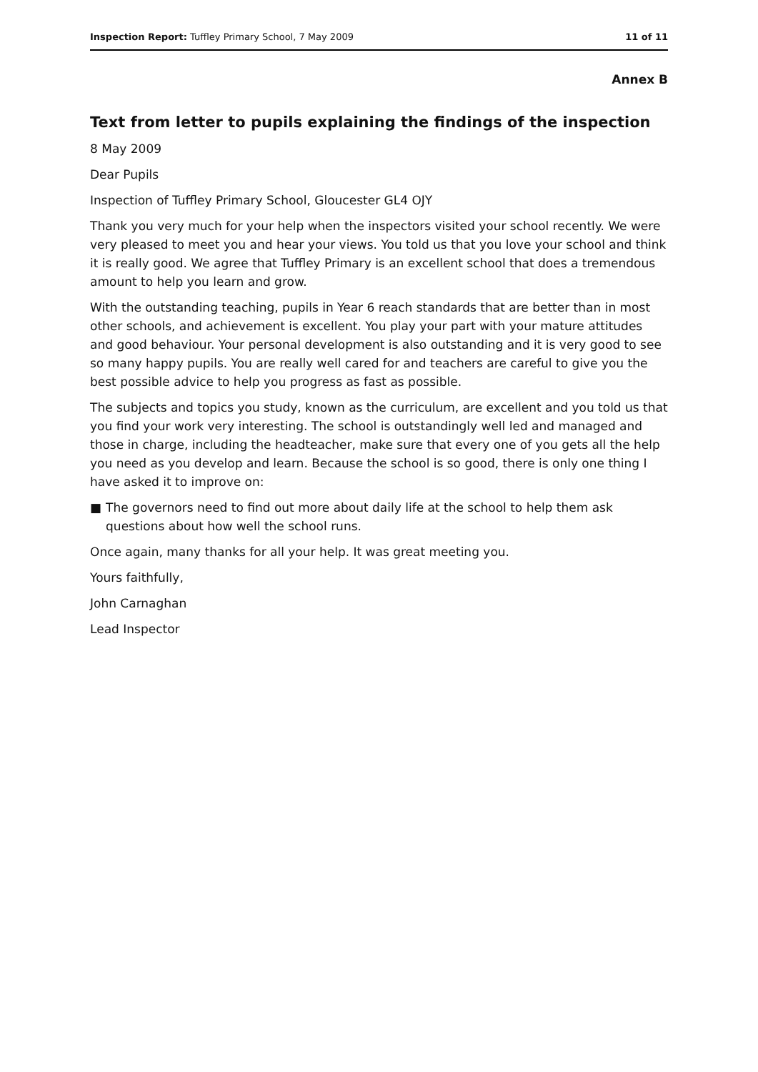Inspection Report: Tuffley Primary School, 7 May 2009 11 of 11
Annex B
Text from letter to pupils explaining the findings of the inspection
8 May 2009
Dear Pupils
Inspection of Tuffley Primary School, Gloucester GL4 OJY
Thank you very much for your help when the inspectors visited your school recently. We were very pleased to meet you and hear your views. You told us that you love your school and think it is really good. We agree that Tuffley Primary is an excellent school that does a tremendous amount to help you learn and grow.
With the outstanding teaching, pupils in Year 6 reach standards that are better than in most other schools, and achievement is excellent. You play your part with your mature attitudes and good behaviour. Your personal development is also outstanding and it is very good to see so many happy pupils. You are really well cared for and teachers are careful to give you the best possible advice to help you progress as fast as possible.
The subjects and topics you study, known as the curriculum, are excellent and you told us that you find your work very interesting. The school is outstandingly well led and managed and those in charge, including the headteacher, make sure that every one of you gets all the help you need as you develop and learn. Because the school is so good, there is only one thing I have asked it to improve on:
■ The governors need to find out more about daily life at the school to help them ask questions about how well the school runs.
Once again, many thanks for all your help. It was great meeting you.
Yours faithfully,
John Carnaghan
Lead Inspector